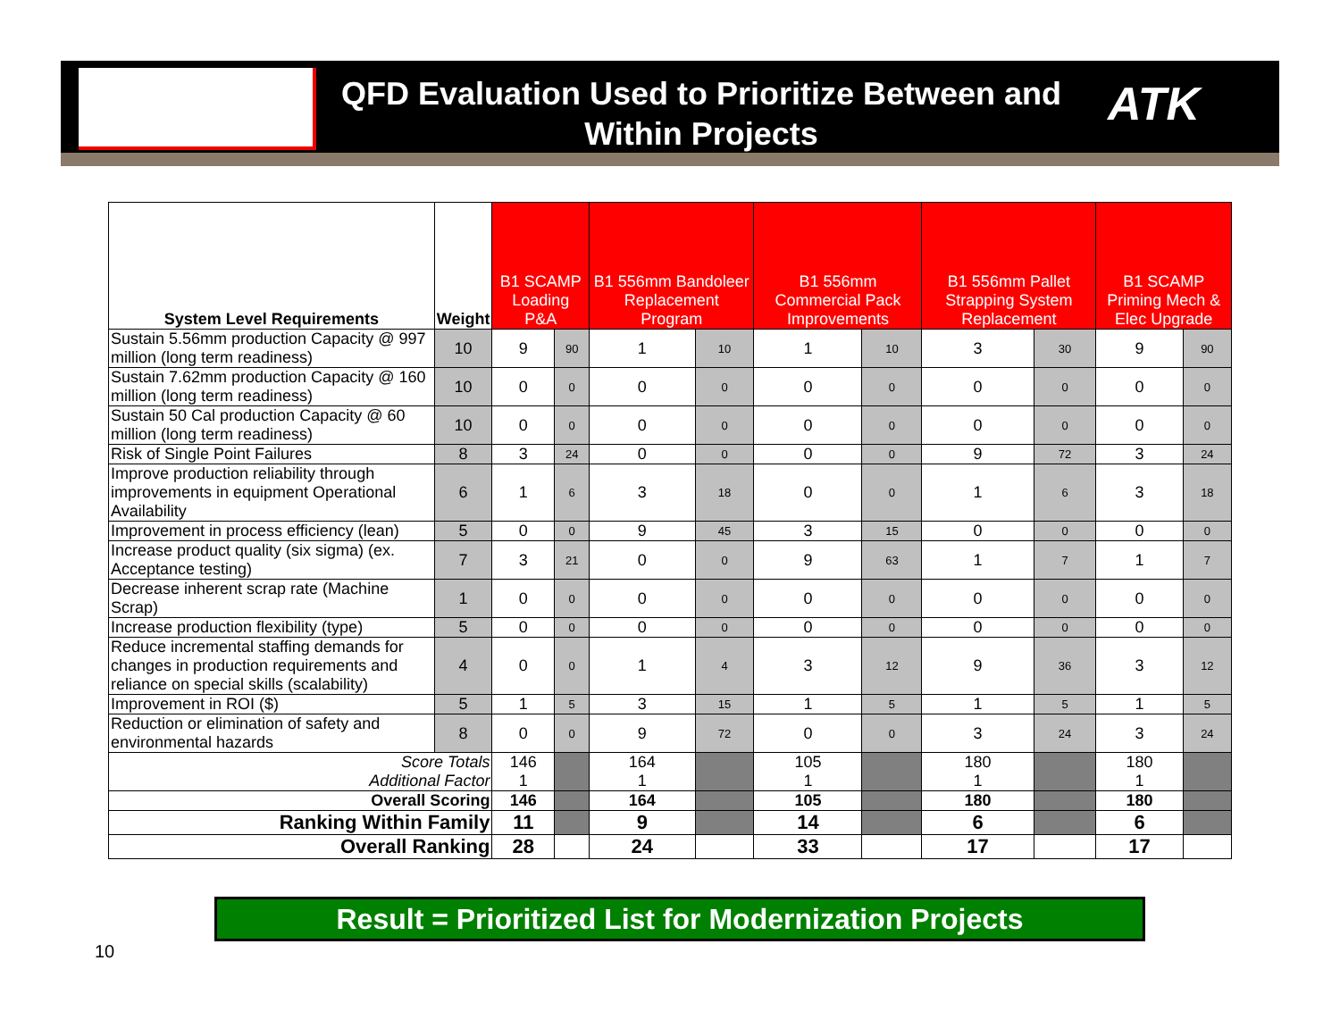QFD Evaluation Used to Prioritize Between and Within Projects
ATK
| System Level Requirements | Weight | B1 SCAMP Loading P&A | | B1 556mm Bandoleer Replacement Program | | B1 556mm Commercial Pack Improvements | | B1 556mm Pallet Strapping System Replacement | | B1 SCAMP Priming Mech & Elec Upgrade | |
| --- | --- | --- | --- | --- | --- | --- | --- | --- | --- | --- | --- |
| Sustain 5.56mm production Capacity @ 997 million (long term readiness) | 10 | 9 | 90 | 1 | 10 | 1 | 10 | 3 | 30 | 9 | 90 |
| Sustain 7.62mm production Capacity @ 160 million (long term readiness) | 10 | 0 | 0 | 0 | 0 | 0 | 0 | 0 | 0 | 0 | 0 |
| Sustain 50 Cal production Capacity @ 60 million (long term readiness) | 10 | 0 | 0 | 0 | 0 | 0 | 0 | 0 | 0 | 0 | 0 |
| Risk of Single Point Failures | 8 | 3 | 24 | 0 | 0 | 0 | 0 | 9 | 72 | 3 | 24 |
| Improve production reliability through improvements in equipment Operational Availability | 6 | 1 | 6 | 3 | 18 | 0 | 0 | 1 | 6 | 3 | 18 |
| Improvement in process efficiency (lean) | 5 | 0 | 0 | 9 | 45 | 3 | 15 | 0 | 0 | 0 | 0 |
| Increase product quality (six sigma) (ex. Acceptance testing) | 7 | 3 | 21 | 0 | 0 | 9 | 63 | 1 | 7 | 1 | 7 |
| Decrease inherent scrap rate (Machine Scrap) | 1 | 0 | 0 | 0 | 0 | 0 | 0 | 0 | 0 | 0 | 0 |
| Increase production flexibility (type) | 5 | 0 | 0 | 0 | 0 | 0 | 0 | 0 | 0 | 0 | 0 |
| Reduce incremental staffing demands for changes in production requirements and reliance on special skills (scalability) | 4 | 0 | 0 | 1 | 4 | 3 | 12 | 9 | 36 | 3 | 12 |
| Improvement in ROI ($) | 5 | 1 | 5 | 3 | 15 | 1 | 5 | 1 | 5 | 1 | 5 |
| Reduction or elimination of safety and environmental hazards | 8 | 0 | 0 | 9 | 72 | 0 | 0 | 3 | 24 | 3 | 24 |
| Score Totals Additional Factor | | 146 1 | | 164 1 | | 105 1 | | 180 1 | | 180 1 | |
| Overall Scoring | | 146 | | 164 | | 105 | | 180 | | 180 | |
| Ranking Within Family | | 11 | | 9 | | 14 | | 6 | | 6 | |
| Overall Ranking | | 28 | | 24 | | 33 | | 17 | | 17 | |
Result = Prioritized List for Modernization Projects
10